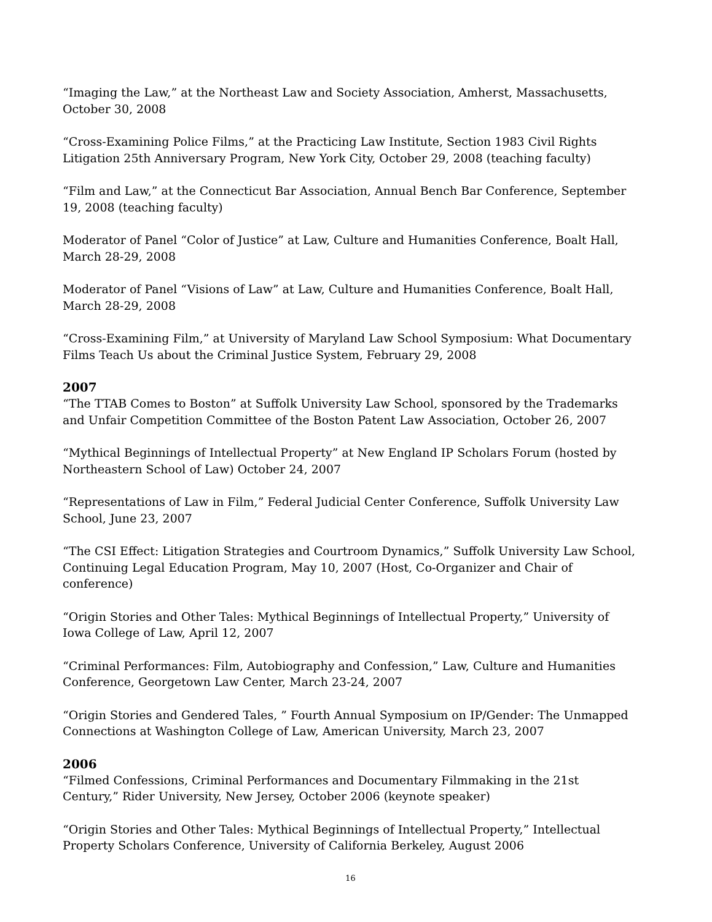“Imaging the Law,” at the Northeast Law and Society Association, Amherst, Massachusetts, October 30, 2008
“Cross-Examining Police Films,” at the Practicing Law Institute, Section 1983 Civil Rights Litigation 25th Anniversary Program, New York City, October 29, 2008 (teaching faculty)
“Film and Law,” at the Connecticut Bar Association, Annual Bench Bar Conference, September 19, 2008 (teaching faculty)
Moderator of Panel “Color of Justice” at Law, Culture and Humanities Conference, Boalt Hall, March 28-29, 2008
Moderator of Panel “Visions of Law” at Law, Culture and Humanities Conference, Boalt Hall, March 28-29, 2008
“Cross-Examining Film,” at University of Maryland Law School Symposium: What Documentary Films Teach Us about the Criminal Justice System, February 29, 2008
2007
“The TTAB Comes to Boston” at Suffolk University Law School, sponsored by the Trademarks and Unfair Competition Committee of the Boston Patent Law Association, October 26, 2007
“Mythical Beginnings of Intellectual Property” at New England IP Scholars Forum (hosted by Northeastern School of Law) October 24, 2007
“Representations of Law in Film,” Federal Judicial Center Conference, Suffolk University Law School, June 23, 2007
“The CSI Effect: Litigation Strategies and Courtroom Dynamics,” Suffolk University Law School, Continuing Legal Education Program, May 10, 2007 (Host, Co-Organizer and Chair of conference)
“Origin Stories and Other Tales: Mythical Beginnings of Intellectual Property,” University of Iowa College of Law, April 12, 2007
“Criminal Performances: Film, Autobiography and Confession,” Law, Culture and Humanities Conference, Georgetown Law Center, March 23-24, 2007
“Origin Stories and Gendered Tales, ” Fourth Annual Symposium on IP/Gender: The Unmapped Connections at Washington College of Law, American University, March 23, 2007
2006
“Filmed Confessions, Criminal Performances and Documentary Filmmaking in the 21st Century,” Rider University, New Jersey, October 2006 (keynote speaker)
“Origin Stories and Other Tales: Mythical Beginnings of Intellectual Property,” Intellectual Property Scholars Conference, University of California Berkeley, August 2006
16